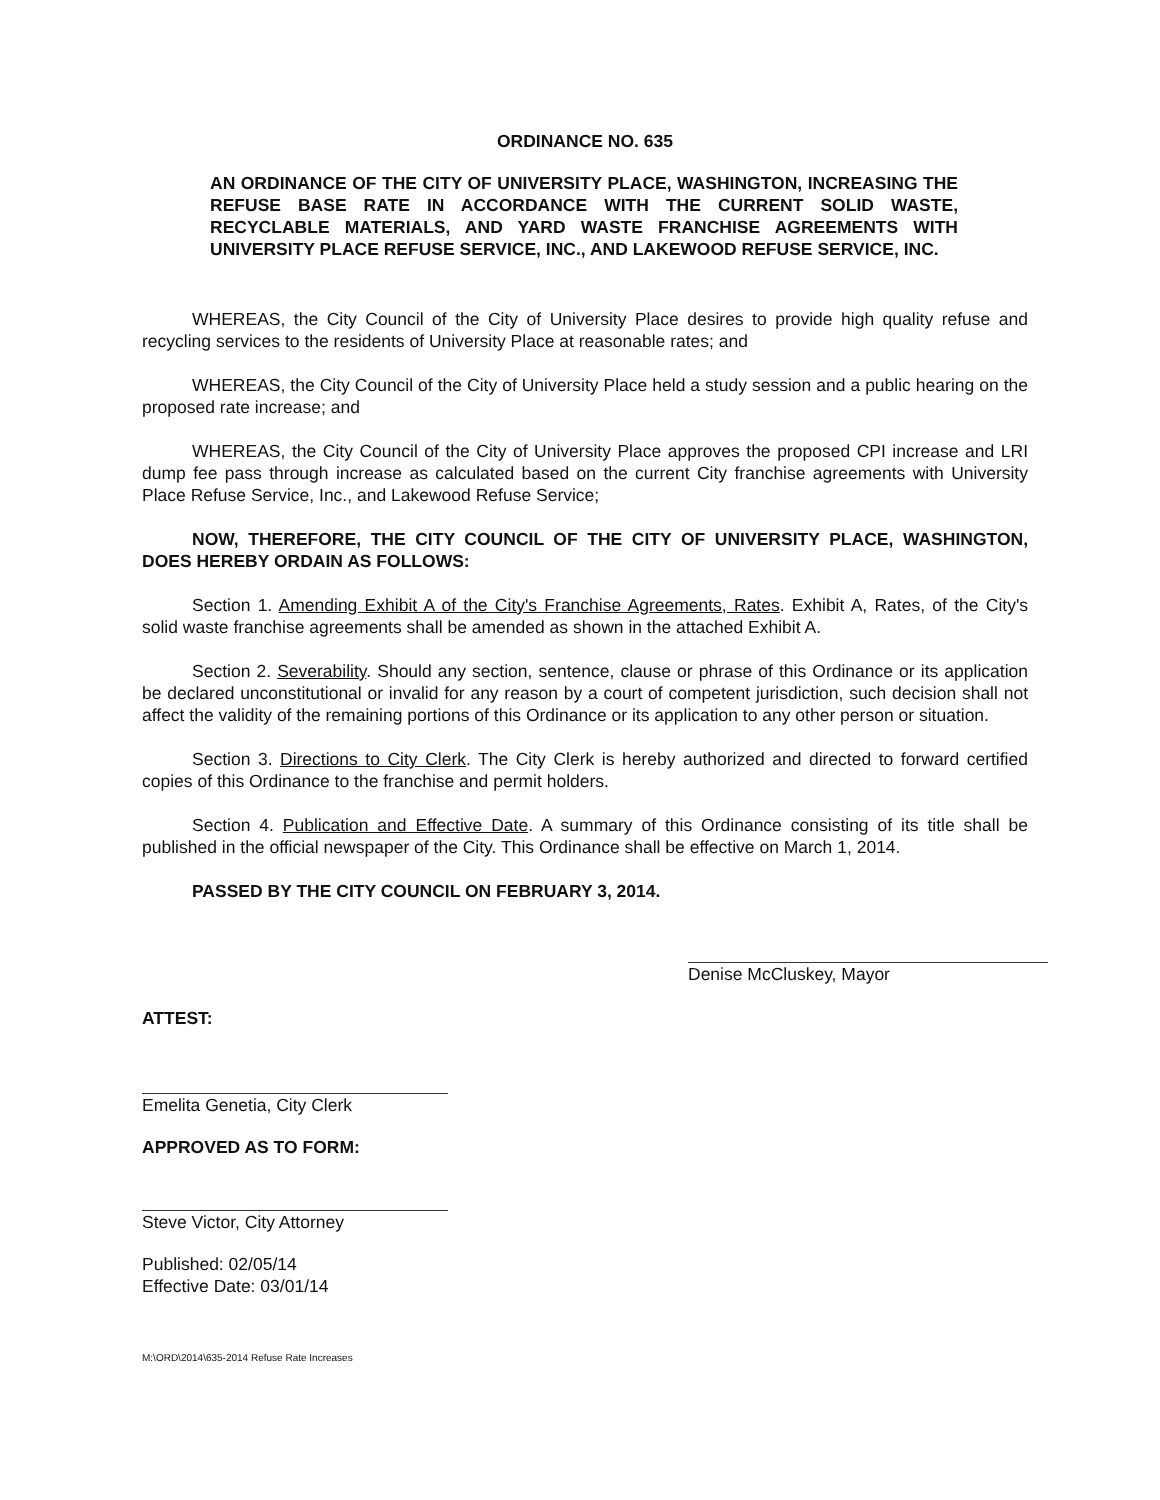ORDINANCE NO. 635
AN ORDINANCE OF THE CITY OF UNIVERSITY PLACE, WASHINGTON, INCREASING THE REFUSE BASE RATE IN ACCORDANCE WITH THE CURRENT SOLID WASTE, RECYCLABLE MATERIALS, AND YARD WASTE FRANCHISE AGREEMENTS WITH UNIVERSITY PLACE REFUSE SERVICE, INC., AND LAKEWOOD REFUSE SERVICE, INC.
WHEREAS, the City Council of the City of University Place desires to provide high quality refuse and recycling services to the residents of University Place at reasonable rates; and
WHEREAS, the City Council of the City of University Place held a study session and a public hearing on the proposed rate increase; and
WHEREAS, the City Council of the City of University Place approves the proposed CPI increase and LRI dump fee pass through increase as calculated based on the current City franchise agreements with University Place Refuse Service, Inc., and Lakewood Refuse Service;
NOW, THEREFORE, THE CITY COUNCIL OF THE CITY OF UNIVERSITY PLACE, WASHINGTON, DOES HEREBY ORDAIN AS FOLLOWS:
Section 1. Amending Exhibit A of the City's Franchise Agreements, Rates. Exhibit A, Rates, of the City's solid waste franchise agreements shall be amended as shown in the attached Exhibit A.
Section 2. Severability. Should any section, sentence, clause or phrase of this Ordinance or its application be declared unconstitutional or invalid for any reason by a court of competent jurisdiction, such decision shall not affect the validity of the remaining portions of this Ordinance or its application to any other person or situation.
Section 3. Directions to City Clerk. The City Clerk is hereby authorized and directed to forward certified copies of this Ordinance to the franchise and permit holders.
Section 4. Publication and Effective Date. A summary of this Ordinance consisting of its title shall be published in the official newspaper of the City. This Ordinance shall be effective on March 1, 2014.
PASSED BY THE CITY COUNCIL ON FEBRUARY 3, 2014.
Denise McCluskey, Mayor
ATTEST:
Emelita Genetia, City Clerk
APPROVED AS TO FORM:
Steve Victor, City Attorney
Published: 02/05/14
Effective Date: 03/01/14
M:\ORD\2014\635-2014 Refuse Rate Increases